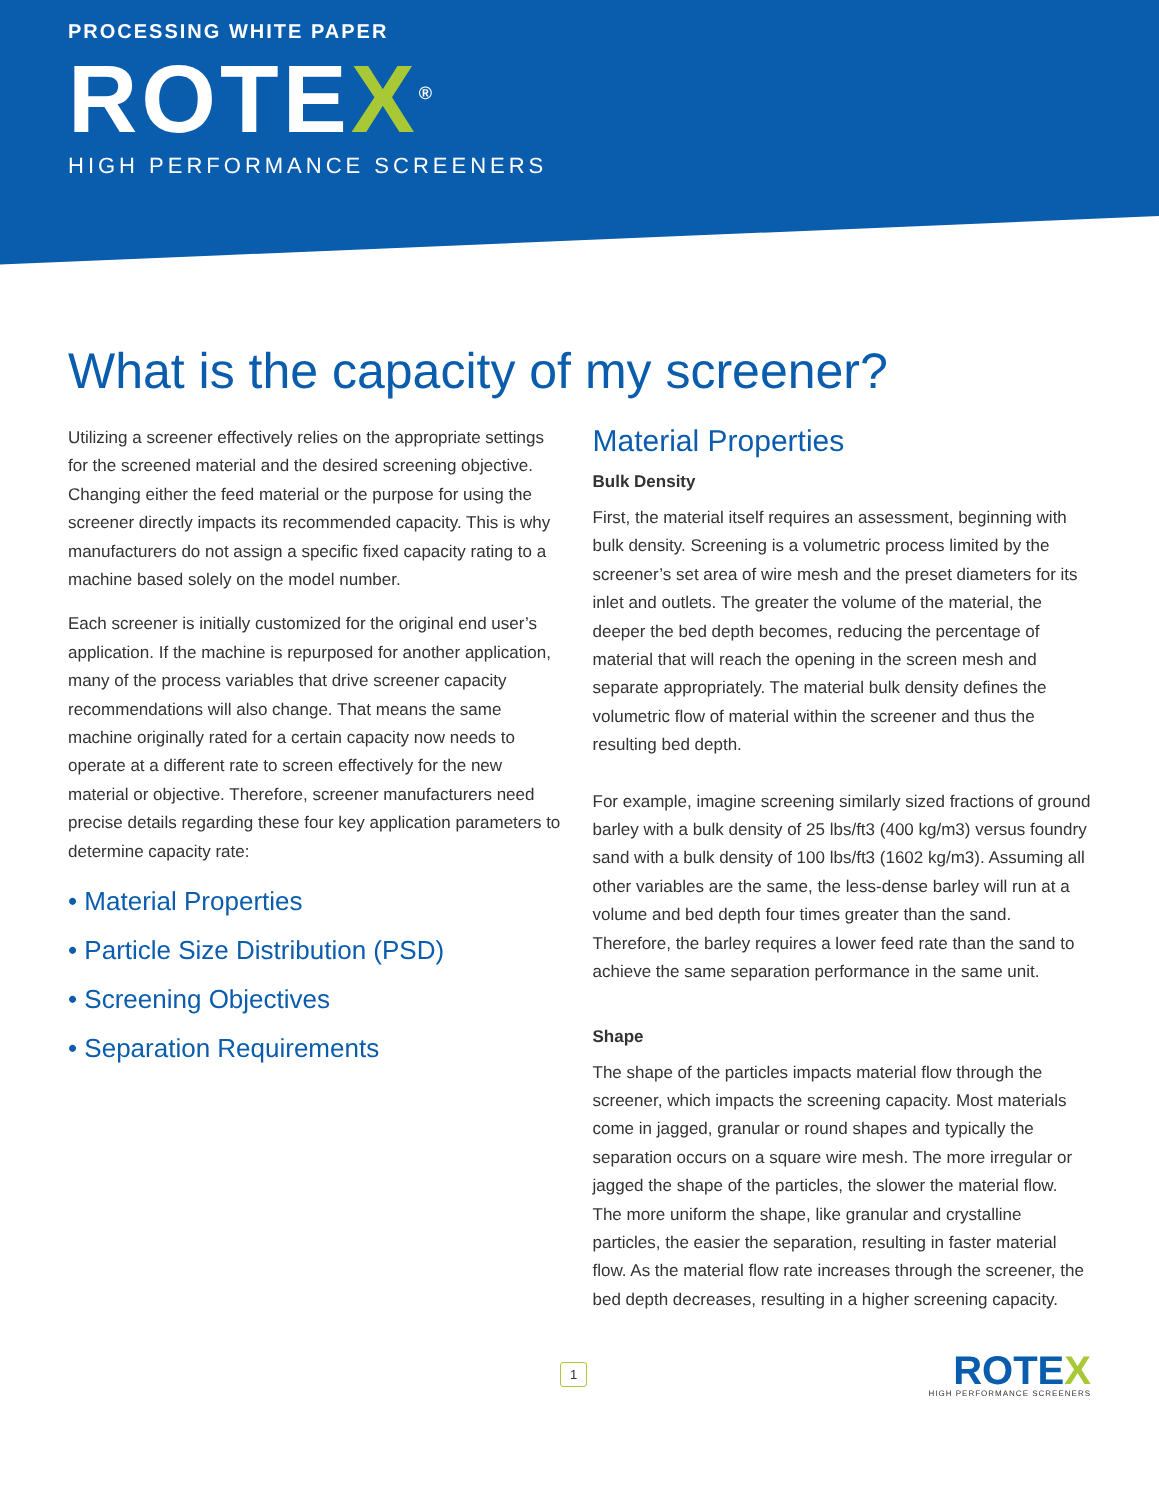PROCESSING WHITE PAPER
ROTEX<sup>®</sup>
HIGH PERFORMANCE SCREENERS
What is the capacity of my screener?
Utilizing a screener effectively relies on the appropriate settings for the screened material and the desired screening objective. Changing either the feed material or the purpose for using the screener directly impacts its recommended capacity. This is why manufacturers do not assign a specific fixed capacity rating to a machine based solely on the model number.
Each screener is initially customized for the original end user’s application. If the machine is repurposed for another application, many of the process variables that drive screener capacity recommendations will also change. That means the same machine originally rated for a certain capacity now needs to operate at a different rate to screen effectively for the new material or objective. Therefore, screener manufacturers need precise details regarding these four key application parameters to determine capacity rate:
• Material Properties
• Particle Size Distribution (PSD)
• Screening Objectives
• Separation Requirements
Material Properties
Bulk Density
First, the material itself requires an assessment, beginning with bulk density. Screening is a volumetric process limited by the screener’s set area of wire mesh and the preset diameters for its inlet and outlets. The greater the volume of the material, the deeper the bed depth becomes, reducing the percentage of material that will reach the opening in the screen mesh and separate appropriately. The material bulk density defines the volumetric flow of material within the screener and thus the resulting bed depth.
For example, imagine screening similarly sized fractions of ground barley with a bulk density of 25 lbs/ft3 (400 kg/m3) versus foundry sand with a bulk density of 100 lbs/ft3 (1602 kg/m3). Assuming all other variables are the same, the less-dense barley will run at a volume and bed depth four times greater than the sand. Therefore, the barley requires a lower feed rate than the sand to achieve the same separation performance in the same unit.
Shape
The shape of the particles impacts material flow through the screener, which impacts the screening capacity. Most materials come in jagged, granular or round shapes and typically the separation occurs on a square wire mesh. The more irregular or jagged the shape of the particles, the slower the material flow. The more uniform the shape, like granular and crystalline particles, the easier the separation, resulting in faster material flow. As the material flow rate increases through the screener, the bed depth decreases, resulting in a higher screening capacity.
1
ROTEX
HIGH PERFORMANCE SCREENERS